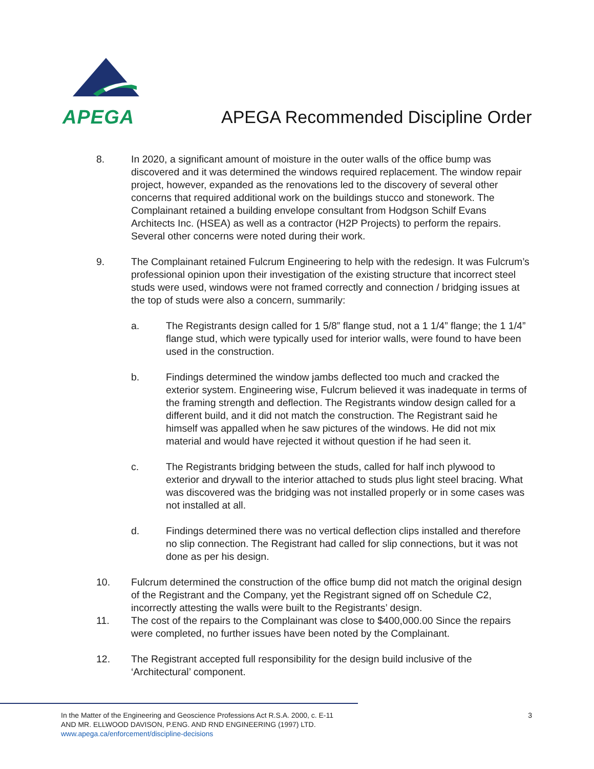APEGA
APEGA Recommended Discipline Order
8. In 2020, a significant amount of moisture in the outer walls of the office bump was discovered and it was determined the windows required replacement. The window repair project, however, expanded as the renovations led to the discovery of several other concerns that required additional work on the buildings stucco and stonework. The Complainant retained a building envelope consultant from Hodgson Schilf Evans Architects Inc. (HSEA) as well as a contractor (H2P Projects) to perform the repairs. Several other concerns were noted during their work.
9. The Complainant retained Fulcrum Engineering to help with the redesign. It was Fulcrum’s professional opinion upon their investigation of the existing structure that incorrect steel studs were used, windows were not framed correctly and connection / bridging issues at the top of studs were also a concern, summarily:
a. The Registrants design called for 1 5/8” flange stud, not a 1 1/4” flange; the 1 1/4” flange stud, which were typically used for interior walls, were found to have been used in the construction.
b. Findings determined the window jambs deflected too much and cracked the exterior system. Engineering wise, Fulcrum believed it was inadequate in terms of the framing strength and deflection. The Registrants window design called for a different build, and it did not match the construction. The Registrant said he himself was appalled when he saw pictures of the windows. He did not mix material and would have rejected it without question if he had seen it.
c. The Registrants bridging between the studs, called for half inch plywood to exterior and drywall to the interior attached to studs plus light steel bracing. What was discovered was the bridging was not installed properly or in some cases was not installed at all.
d. Findings determined there was no vertical deflection clips installed and therefore no slip connection. The Registrant had called for slip connections, but it was not done as per his design.
10. Fulcrum determined the construction of the office bump did not match the original design of the Registrant and the Company, yet the Registrant signed off on Schedule C2, incorrectly attesting the walls were built to the Registrants’ design.
11. The cost of the repairs to the Complainant was close to $400,000.00 Since the repairs were completed, no further issues have been noted by the Complainant.
12. The Registrant accepted full responsibility for the design build inclusive of the ‘Architectural’ component.
In the Matter of the Engineering and Geoscience Professions Act R.S.A. 2000, c. E-11
AND MR. ELLWOOD DAVISON, P.ENG. AND RND ENGINEERING (1997) LTD.
www.apega.ca/enforcement/discipline-decisions
3